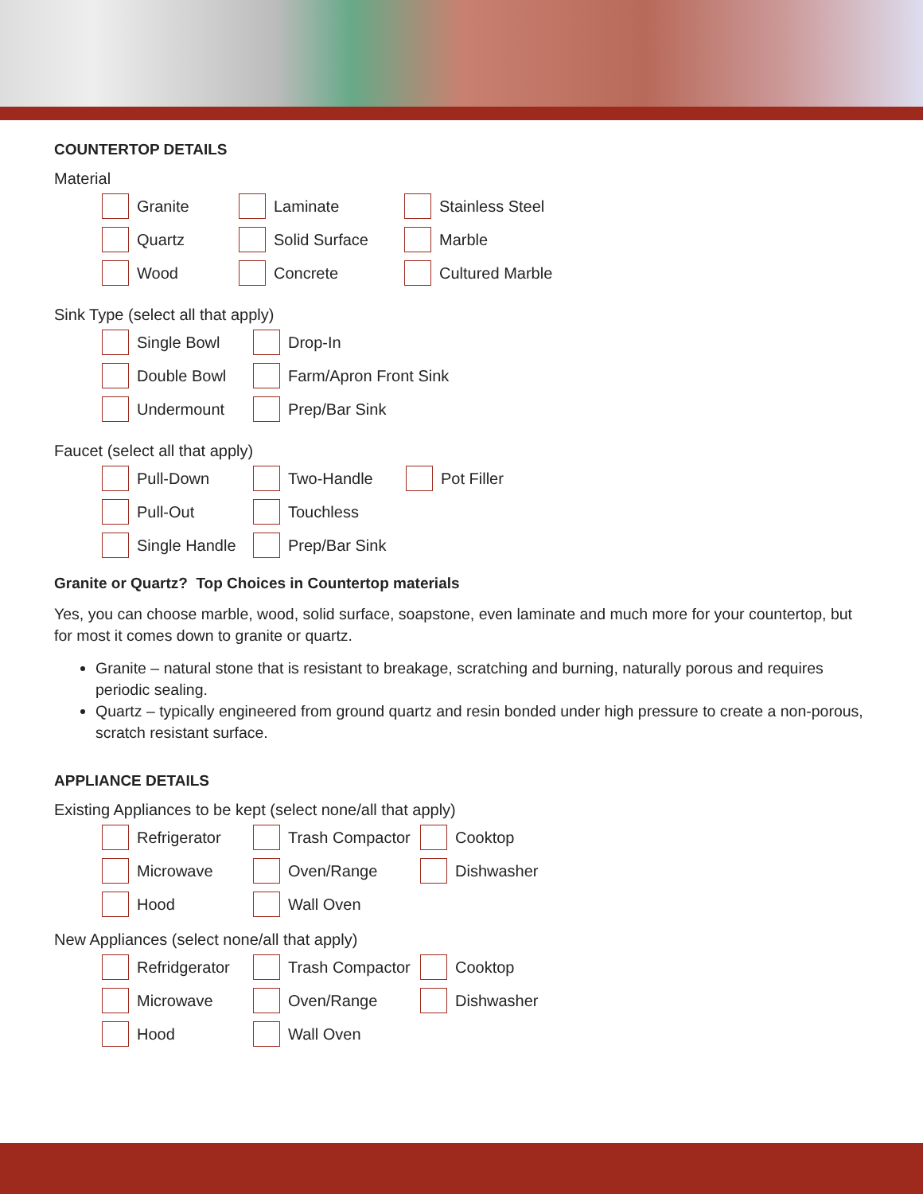COUNTERTOP DETAILS
Material
Granite
Laminate
Stainless Steel
Quartz
Solid Surface
Marble
Wood
Concrete
Cultured Marble
Sink Type (select all that apply)
Single Bowl
Drop-In
Double Bowl
Farm/Apron Front Sink
Undermount
Prep/Bar Sink
Faucet (select all that apply)
Pull-Down
Two-Handle
Pot Filler
Pull-Out
Touchless
Single Handle
Prep/Bar Sink
Granite or Quartz? Top Choices in Countertop materials
Yes, you can choose marble, wood, solid surface, soapstone, even laminate and much more for your countertop, but for most it comes down to granite or quartz.
Granite – natural stone that is resistant to breakage, scratching and burning, naturally porous and requires periodic sealing.
Quartz – typically engineered from ground quartz and resin bonded under high pressure to create a non-porous, scratch resistant surface.
APPLIANCE DETAILS
Existing Appliances to be kept (select none/all that apply)
Refrigerator
Trash Compactor
Cooktop
Microwave
Oven/Range
Dishwasher
Hood
Wall Oven
New Appliances (select none/all that apply)
Refridgerator
Trash Compactor
Cooktop
Microwave
Oven/Range
Dishwasher
Hood
Wall Oven